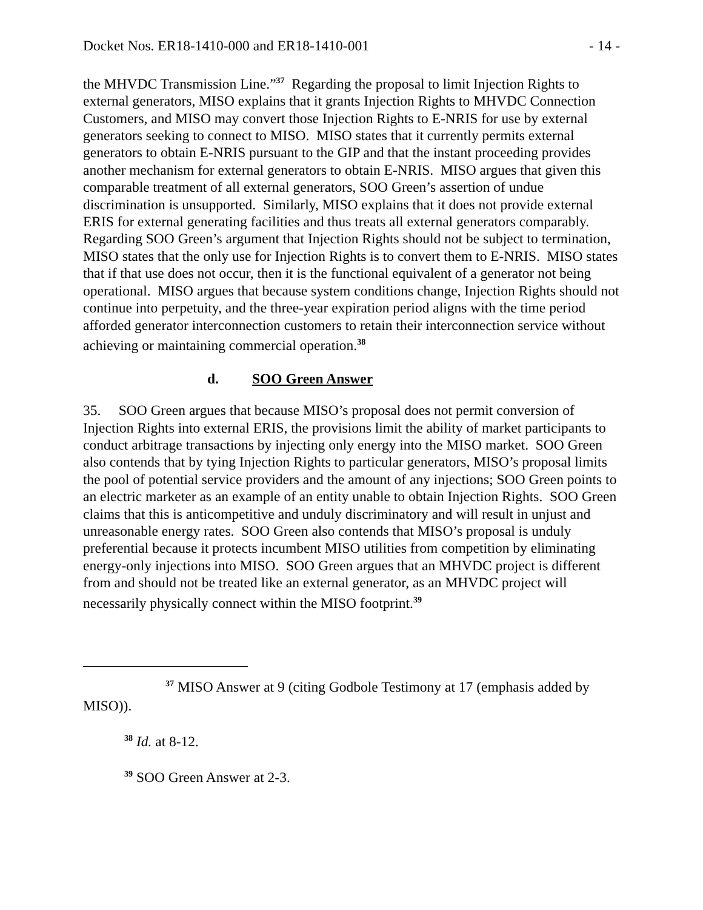Docket Nos. ER18-1410-000 and ER18-1410-001 - 14 -
the MHVDC Transmission Line.”<sup>37</sup> Regarding the proposal to limit Injection Rights to external generators, MISO explains that it grants Injection Rights to MHVDC Connection Customers, and MISO may convert those Injection Rights to E-NRIS for use by external generators seeking to connect to MISO. MISO states that it currently permits external generators to obtain E-NRIS pursuant to the GIP and that the instant proceeding provides another mechanism for external generators to obtain E-NRIS. MISO argues that given this comparable treatment of all external generators, SOO Green’s assertion of undue discrimination is unsupported. Similarly, MISO explains that it does not provide external ERIS for external generating facilities and thus treats all external generators comparably. Regarding SOO Green’s argument that Injection Rights should not be subject to termination, MISO states that the only use for Injection Rights is to convert them to E-NRIS. MISO states that if that use does not occur, then it is the functional equivalent of a generator not being operational. MISO argues that because system conditions change, Injection Rights should not continue into perpetuity, and the three-year expiration period aligns with the time period afforded generator interconnection customers to retain their interconnection service without achieving or maintaining commercial operation.<sup>38</sup>
d. SOO Green Answer
35. SOO Green argues that because MISO’s proposal does not permit conversion of Injection Rights into external ERIS, the provisions limit the ability of market participants to conduct arbitrage transactions by injecting only energy into the MISO market. SOO Green also contends that by tying Injection Rights to particular generators, MISO’s proposal limits the pool of potential service providers and the amount of any injections; SOO Green points to an electric marketer as an example of an entity unable to obtain Injection Rights. SOO Green claims that this is anticompetitive and unduly discriminatory and will result in unjust and unreasonable energy rates. SOO Green also contends that MISO’s proposal is unduly preferential because it protects incumbent MISO utilities from competition by eliminating energy-only injections into MISO. SOO Green argues that an MHVDC project is different from and should not be treated like an external generator, as an MHVDC project will necessarily physically connect within the MISO footprint.<sup>39</sup>
<sup>37</sup> MISO Answer at 9 (citing Godbole Testimony at 17 (emphasis added by MISO)).
<sup>38</sup> Id. at 8-12.
<sup>39</sup> SOO Green Answer at 2-3.